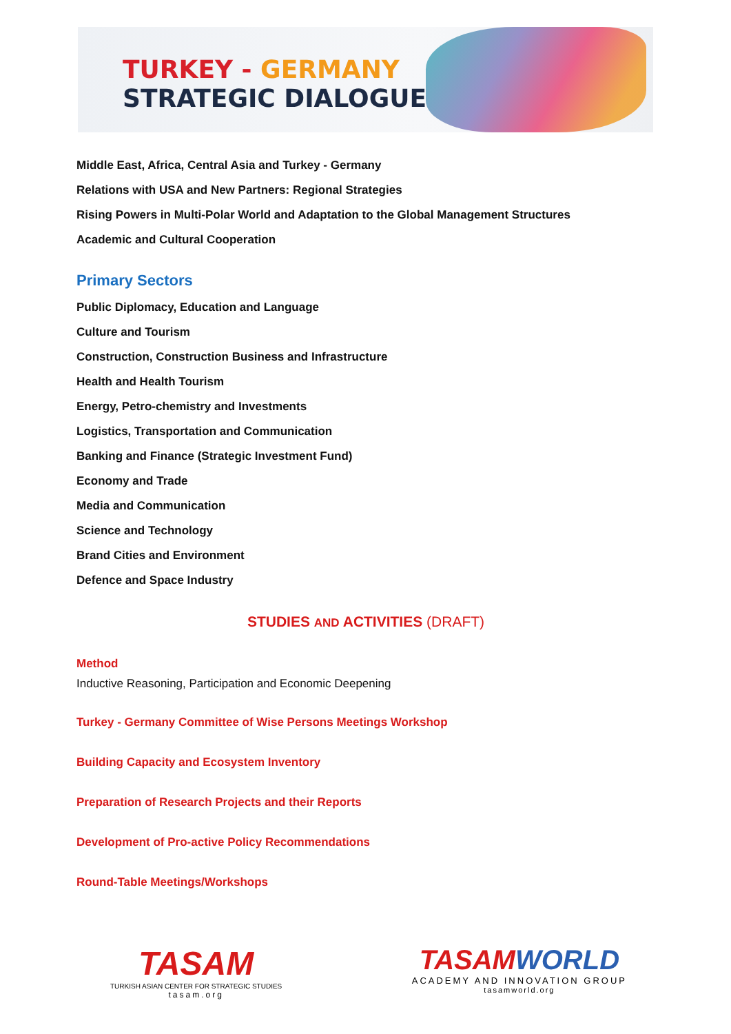TURKEY - GERMANY
STRATEGIC DIALOGUE
Middle East, Africa, Central Asia and Turkey - Germany
Relations with USA and New Partners: Regional Strategies
Rising Powers in Multi-Polar World and Adaptation to the Global Management Structures
Academic and Cultural Cooperation
Primary Sectors
Public Diplomacy, Education and Language
Culture and Tourism
Construction, Construction Business and Infrastructure
Health and Health Tourism
Energy, Petro-chemistry and Investments
Logistics, Transportation and Communication
Banking and Finance (Strategic Investment Fund)
Economy and Trade
Media and Communication
Science and Technology
Brand Cities and Environment
Defence and Space Industry
STUDIES AND ACTIVITIES (DRAFT)
Method
Inductive Reasoning, Participation and Economic Deepening
Turkey - Germany Committee of Wise Persons Meetings Workshop
Building Capacity and Ecosystem Inventory
Preparation of Research Projects and their Reports
Development of Pro-active Policy Recommendations
Round-Table Meetings/Workshops
TASAM
TURKISH ASIAN CENTER FOR STRATEGIC STUDIES
tasam.org
TASAM WORLD
ACADEMY AND INNOVATION GROUP
tasamworld.org